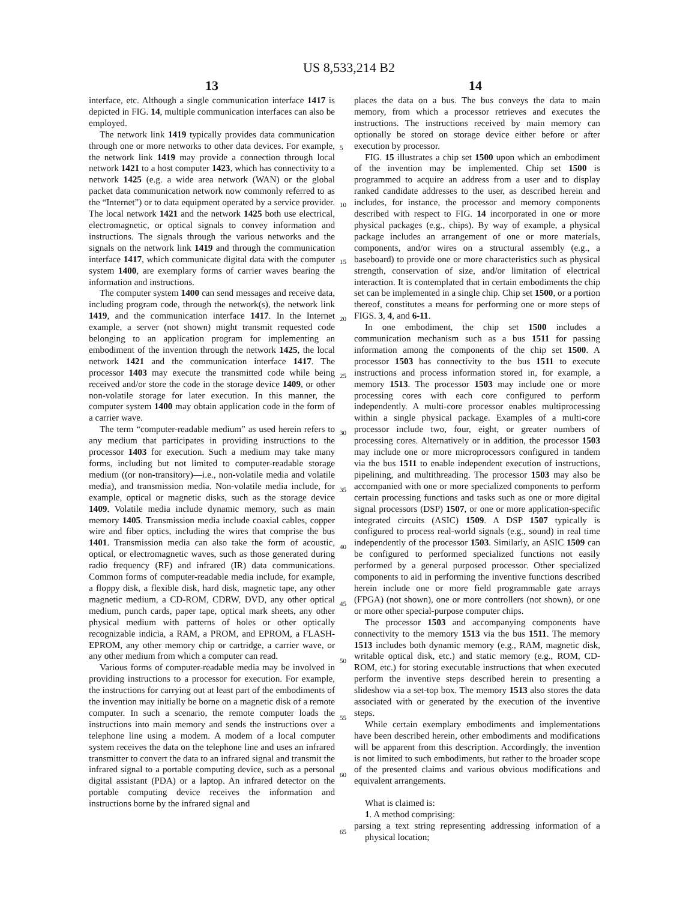US 8,533,214 B2
13 14
interface, etc. Although a single communication interface 1417 is depicted in FIG. 14, multiple communication interfaces can also be employed.
The network link 1419 typically provides data communication through one or more networks to other data devices. For example, the network link 1419 may provide a connection through local network 1421 to a host computer 1423, which has connectivity to a network 1425 (e.g. a wide area network (WAN) or the global packet data communication network now commonly referred to as the “Internet”) or to data equipment operated by a service provider. The local network 1421 and the network 1425 both use electrical, electromagnetic, or optical signals to convey information and instructions. The signals through the various networks and the signals on the network link 1419 and through the communication interface 1417, which communicate digital data with the computer system 1400, are exemplary forms of carrier waves bearing the information and instructions.
The computer system 1400 can send messages and receive data, including program code, through the network(s), the network link 1419, and the communication interface 1417. In the Internet example, a server (not shown) might transmit requested code belonging to an application program for implementing an embodiment of the invention through the network 1425, the local network 1421 and the communication interface 1417. The processor 1403 may execute the transmitted code while being received and/or store the code in the storage device 1409, or other non-volatile storage for later execution. In this manner, the computer system 1400 may obtain application code in the form of a carrier wave.
The term “computer-readable medium” as used herein refers to any medium that participates in providing instructions to the processor 1403 for execution. Such a medium may take many forms, including but not limited to computer-readable storage medium ((or non-transitory)—i.e., non-volatile media and volatile media), and transmission media. Non-volatile media include, for example, optical or magnetic disks, such as the storage device 1409. Volatile media include dynamic memory, such as main memory 1405. Transmission media include coaxial cables, copper wire and fiber optics, including the wires that comprise the bus 1401. Transmission media can also take the form of acoustic, optical, or electromagnetic waves, such as those generated during radio frequency (RF) and infrared (IR) data communications. Common forms of computer-readable media include, for example, a floppy disk, a flexible disk, hard disk, magnetic tape, any other magnetic medium, a CD-ROM, CDRW, DVD, any other optical medium, punch cards, paper tape, optical mark sheets, any other physical medium with patterns of holes or other optically recognizable indicia, a RAM, a PROM, and EPROM, a FLASH-EPROM, any other memory chip or cartridge, a carrier wave, or any other medium from which a computer can read.
Various forms of computer-readable media may be involved in providing instructions to a processor for execution. For example, the instructions for carrying out at least part of the embodiments of the invention may initially be borne on a magnetic disk of a remote computer. In such a scenario, the remote computer loads the instructions into main memory and sends the instructions over a telephone line using a modem. A modem of a local computer system receives the data on the telephone line and uses an infrared transmitter to convert the data to an infrared signal and transmit the infrared signal to a portable computing device, such as a personal digital assistant (PDA) or a laptop. An infrared detector on the portable computing device receives the information and instructions borne by the infrared signal and
5
10
15
20
25
30
35
40
45
50
55
60
65
places the data on a bus. The bus conveys the data to main memory, from which a processor retrieves and executes the instructions. The instructions received by main memory can optionally be stored on storage device either before or after execution by processor.
FIG. 15 illustrates a chip set 1500 upon which an embodiment of the invention may be implemented. Chip set 1500 is programmed to acquire an address from a user and to display ranked candidate addresses to the user, as described herein and includes, for instance, the processor and memory components described with respect to FIG. 14 incorporated in one or more physical packages (e.g., chips). By way of example, a physical package includes an arrangement of one or more materials, components, and/or wires on a structural assembly (e.g., a baseboard) to provide one or more characteristics such as physical strength, conservation of size, and/or limitation of electrical interaction. It is contemplated that in certain embodiments the chip set can be implemented in a single chip. Chip set 1500, or a portion thereof, constitutes a means for performing one or more steps of FIGS. 3, 4, and 6-11.
In one embodiment, the chip set 1500 includes a communication mechanism such as a bus 1511 for passing information among the components of the chip set 1500. A processor 1503 has connectivity to the bus 1511 to execute instructions and process information stored in, for example, a memory 1513. The processor 1503 may include one or more processing cores with each core configured to perform independently. A multi-core processor enables multiprocessing within a single physical package. Examples of a multi-core processor include two, four, eight, or greater numbers of processing cores. Alternatively or in addition, the processor 1503 may include one or more microprocessors configured in tandem via the bus 1511 to enable independent execution of instructions, pipelining, and multithreading. The processor 1503 may also be accompanied with one or more specialized components to perform certain processing functions and tasks such as one or more digital signal processors (DSP) 1507, or one or more application-specific integrated circuits (ASIC) 1509. A DSP 1507 typically is configured to process real-world signals (e.g., sound) in real time independently of the processor 1503. Similarly, an ASIC 1509 can be configured to performed specialized functions not easily performed by a general purposed processor. Other specialized components to aid in performing the inventive functions described herein include one or more field programmable gate arrays (FPGA) (not shown), one or more controllers (not shown), or one or more other special-purpose computer chips.
The processor 1503 and accompanying components have connectivity to the memory 1513 via the bus 1511. The memory 1513 includes both dynamic memory (e.g., RAM, magnetic disk, writable optical disk, etc.) and static memory (e.g., ROM, CD-ROM, etc.) for storing executable instructions that when executed perform the inventive steps described herein to presenting a slideshow via a set-top box. The memory 1513 also stores the data associated with or generated by the execution of the inventive steps.
While certain exemplary embodiments and implementations have been described herein, other embodiments and modifications will be apparent from this description. Accordingly, the invention is not limited to such embodiments, but rather to the broader scope of the presented claims and various obvious modifications and equivalent arrangements.
What is claimed is:
1. A method comprising:
parsing a text string representing addressing information of a physical location;